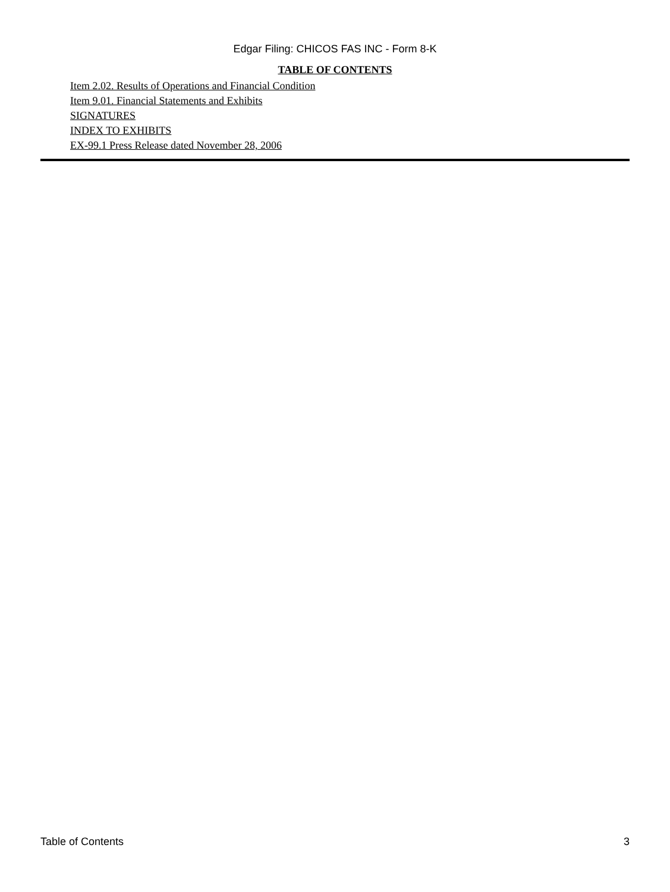Edgar Filing: CHICOS FAS INC - Form 8-K
TABLE OF CONTENTS
Item 2.02. Results of Operations and Financial Condition
Item 9.01. Financial Statements and Exhibits
SIGNATURES
INDEX TO EXHIBITS
EX-99.1 Press Release dated November 28, 2006
Table of Contents 3